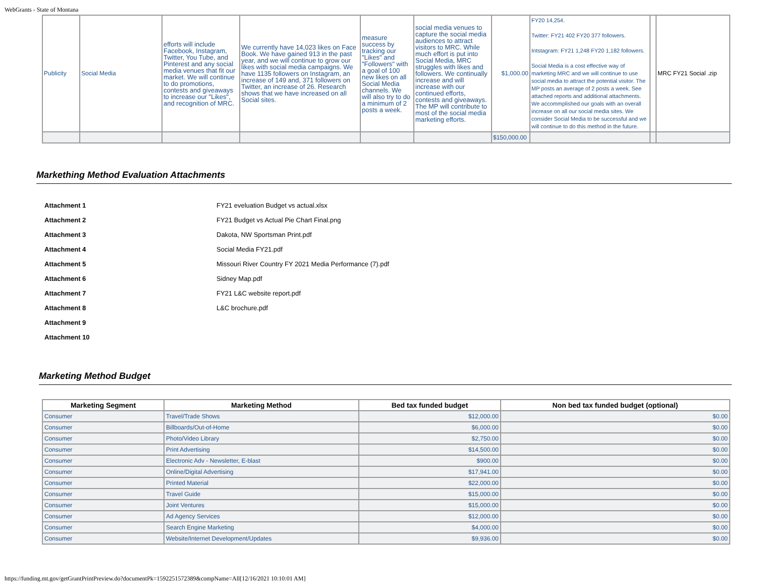WebGrants - State of Montana
| Publicity | Social Media | efforts will include Facebook, Instagram, Twitter, You Tube, and Pinterest and any social media venues that fit our market. We will continue to do promotions, contests and giveaways to increase our "Likes", and recognition of MRC. | We currently have 14,023 likes on Face Book. We have gained 913 in the past year, and we will continue to grow our likes with social media campaigns. We have 1135 followers on Instagram, an increase of 149 and, 371 followers on Twitter, an increase of 26. Research shows that we have increased on all Social sites. | measure success by tracking our "Likes" and "Followers" with a goal of 100 new likes on all Social Media channels. We will also try to do a minimum of 2 posts a week. | social media venues to capture the social media audiences to attract visitors to MRC. While much effort is put into Social Media, MRC struggles with likes and followers. We continually increase and will increase with our continued efforts, contests and giveaways. The MP will contribute to most of the social media marketing efforts. | $1,000.00 | FY20 14,254. Twitter: FY21 402 FY20 377 followers. Intstagram: FY21 1,248 FY20 1,182 followers. Social Media is a cost effective way of marketing MRC and we will continue to use social media to attract the potential visitor. The MP posts an average of 2 posts a week. See attached reports and additional attachments. We accommplished our goals with an overall increase on all our social media sites. We consider Social Media to be successful and we will continue to do this method in the future. | | MRC FY21 Social .zip |
| | | | | | | $150,000.00 | | | |
Markething Method Evaluation Attachments
| Attachment 1 | FY21 eveluation Budget vs actual.xlsx |
| Attachment 2 | FY21 Budget vs Actual Pie Chart Final.png |
| Attachment 3 | Dakota, NW Sportsman Print.pdf |
| Attachment 4 | Social Media FY21.pdf |
| Attachment 5 | Missouri River Country FY 2021 Media Performance (7).pdf |
| Attachment 6 | Sidney Map.pdf |
| Attachment 7 | FY21 L&C website report.pdf |
| Attachment 8 | L&C brochure.pdf |
| Attachment 9 | |
| Attachment 10 | |
Marketing Method Budget
| Marketing Segment | Marketing Method | Bed tax funded budget | Non bed tax funded budget (optional) |
| --- | --- | --- | --- |
| Consumer | Travel/Trade Shows | $12,000.00 | $0.00 |
| Consumer | Billboards/Out-of-Home | $6,000.00 | $0.00 |
| Consumer | Photo/Video Library | $2,750.00 | $0.00 |
| Consumer | Print Advertising | $14,500.00 | $0.00 |
| Consumer | Electronic Adv - Newsletter, E-blast | $900.00 | $0.00 |
| Consumer | Online/Digital Advertising | $17,941.00 | $0.00 |
| Consumer | Printed Material | $22,000.00 | $0.00 |
| Consumer | Travel Guide | $15,000.00 | $0.00 |
| Consumer | Joint Ventures | $15,000.00 | $0.00 |
| Consumer | Ad Agency Services | $12,000.00 | $0.00 |
| Consumer | Search Engine Marketing | $4,000.00 | $0.00 |
| Consumer | Website/Internet Development/Updates | $9,936.00 | $0.00 |
https://funding.mt.gov/getGrantPrintPreview.do?documentPk=1592251572389&compName=All[12/16/2021 10:10:01 AM]